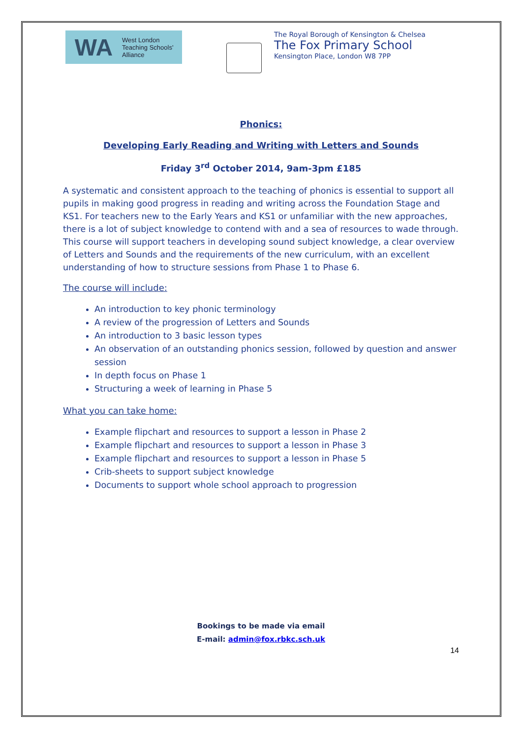WA West London
Teaching Schools'
Alliance
The Royal Borough of Kensington & Chelsea
The Fox Primary School
Kensington Place, London W8 7PP
Phonics:
Developing Early Reading and Writing with Letters and Sounds
Friday 3<sup>rd</sup> October 2014, 9am-3pm £185
A systematic and consistent approach to the teaching of phonics is essential to support all pupils in making good progress in reading and writing across the Foundation Stage and KS1. For teachers new to the Early Years and KS1 or unfamiliar with the new approaches, there is a lot of subject knowledge to contend with and a sea of resources to wade through. This course will support teachers in developing sound subject knowledge, a clear overview of Letters and Sounds and the requirements of the new curriculum, with an excellent understanding of how to structure sessions from Phase 1 to Phase 6.
The course will include:
An introduction to key phonic terminology
A review of the progression of Letters and Sounds
An introduction to 3 basic lesson types
An observation of an outstanding phonics session, followed by question and answer session
In depth focus on Phase 1
Structuring a week of learning in Phase 5
What you can take home:
Example flipchart and resources to support a lesson in Phase 2
Example flipchart and resources to support a lesson in Phase 3
Example flipchart and resources to support a lesson in Phase 5
Crib-sheets to support subject knowledge
Documents to support whole school approach to progression
Bookings to be made via email
E-mail: admin@fox.rbkc.sch.uk
14